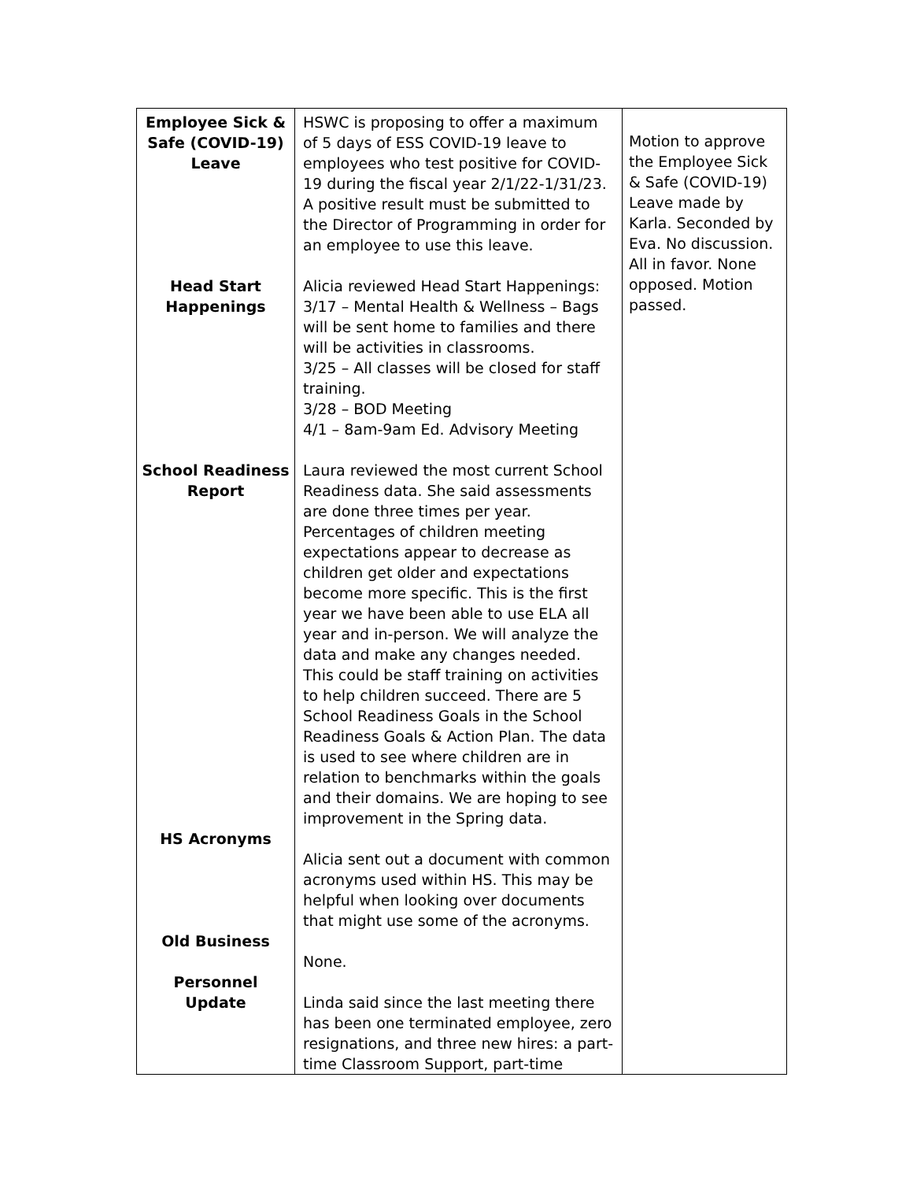| Employee Sick & Safe (COVID-19) Leave Head Start Happenings School Readiness Report HS Acronyms Old Business Personnel Update | HSWC is proposing to offer a maximum of 5 days of ESS COVID-19 leave to employees who test positive for COVID-19 during the fiscal year 2/1/22-1/31/23. A positive result must be submitted to the Director of Programming in order for an employee to use this leave. Alicia reviewed Head Start Happenings: 3/17 – Mental Health & Wellness – Bags will be sent home to families and there will be activities in classrooms. 3/25 – All classes will be closed for staff training. 3/28 – BOD Meeting 4/1 – 8am-9am Ed. Advisory Meeting Laura reviewed the most current School Readiness data. She said assessments are done three times per year. Percentages of children meeting expectations appear to decrease as children get older and expectations become more specific. This is the first year we have been able to use ELA all year and in-person. We will analyze the data and make any changes needed. This could be staff training on activities to help children succeed. There are 5 School Readiness Goals in the School Readiness Goals & Action Plan. The data is used to see where children are in relation to benchmarks within the goals and their domains. We are hoping to see improvement in the Spring data. Alicia sent out a document with common acronyms used within HS. This may be helpful when looking over documents that might use some of the acronyms. None. Linda said since the last meeting there has been one terminated employee, zero resignations, and three new hires: a part-time Classroom Support, part-time | Motion to approve the Employee Sick & Safe (COVID-19) Leave made by Karla. Seconded by Eva. No discussion. All in favor. None opposed. Motion passed. |